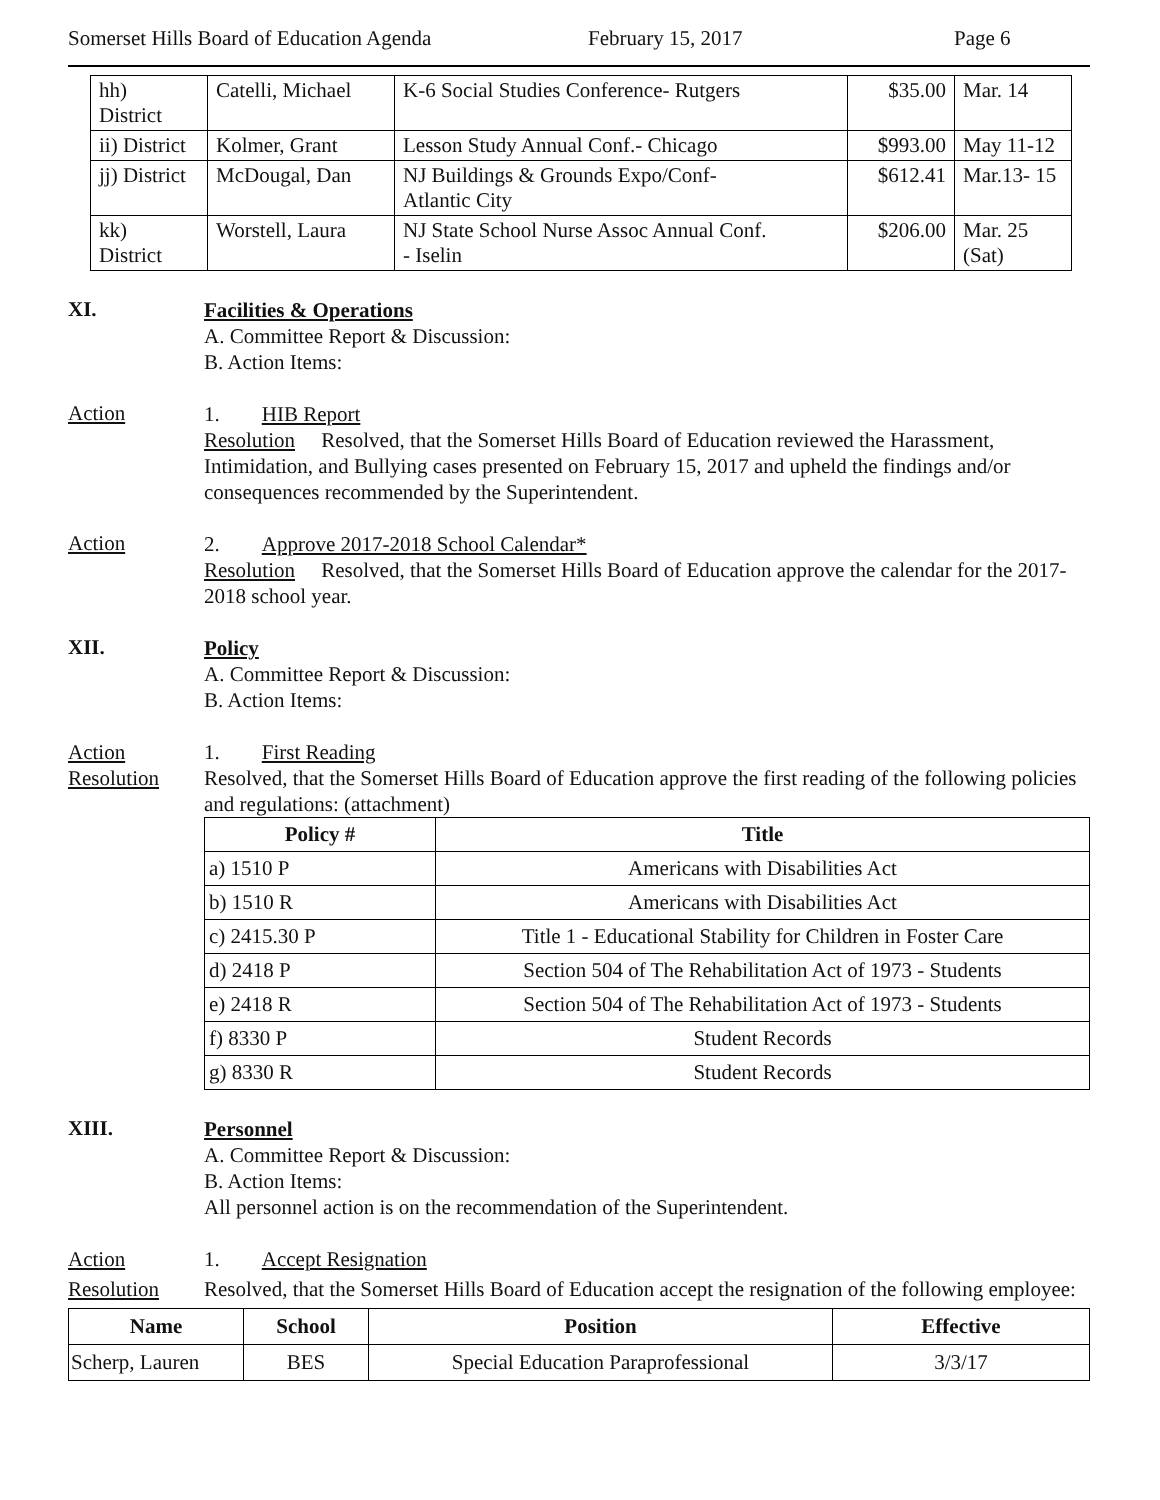Somerset Hills Board of Education Agenda February 15, 2017 Page 6
| hh) District | Catelli, Michael | K-6 Social Studies Conference- Rutgers | $35.00 | Mar. 14 |
| ii) District | Kolmer, Grant | Lesson Study Annual Conf.- Chicago | $993.00 | May 11-12 |
| jj) District | McDougal, Dan | NJ Buildings & Grounds Expo/Conf- Atlantic City | $612.41 | Mar.13- 15 |
| kk) District | Worstell, Laura | NJ State School Nurse Assoc Annual Conf. - Iselin | $206.00 | Mar. 25 (Sat) |
XI.
Facilities & Operations
A. Committee Report & Discussion:
B. Action Items:
Action
1. HIB Report
Resolution Resolved, that the Somerset Hills Board of Education reviewed the Harassment, Intimidation, and Bullying cases presented on February 15, 2017 and upheld the findings and/or consequences recommended by the Superintendent.
Action
2. Approve 2017-2018 School Calendar*
Resolution Resolved, that the Somerset Hills Board of Education approve the calendar for the 2017-2018 school year.
XII.
Policy
A. Committee Report & Discussion:
B. Action Items:
Action
Resolution
1. First Reading
Resolved, that the Somerset Hills Board of Education approve the first reading of the following policies and regulations: (attachment)
| Policy # | Title |
| --- | --- |
| a) 1510 P | Americans with Disabilities Act |
| b) 1510 R | Americans with Disabilities Act |
| c) 2415.30 P | Title 1 - Educational Stability for Children in Foster Care |
| d) 2418 P | Section 504 of The Rehabilitation Act of 1973 - Students |
| e) 2418 R | Section 504 of The Rehabilitation Act of 1973 - Students |
| f) 8330 P | Student Records |
| g) 8330 R | Student Records |
XIII.
Personnel
A. Committee Report & Discussion:
B. Action Items:
All personnel action is on the recommendation of the Superintendent.
Action
Resolution
1. Accept Resignation
Resolved, that the Somerset Hills Board of Education accept the resignation of the following employee:
| Name | School | Position | Effective |
| --- | --- | --- | --- |
| Scherp, Lauren | BES | Special Education Paraprofessional | 3/3/17 |